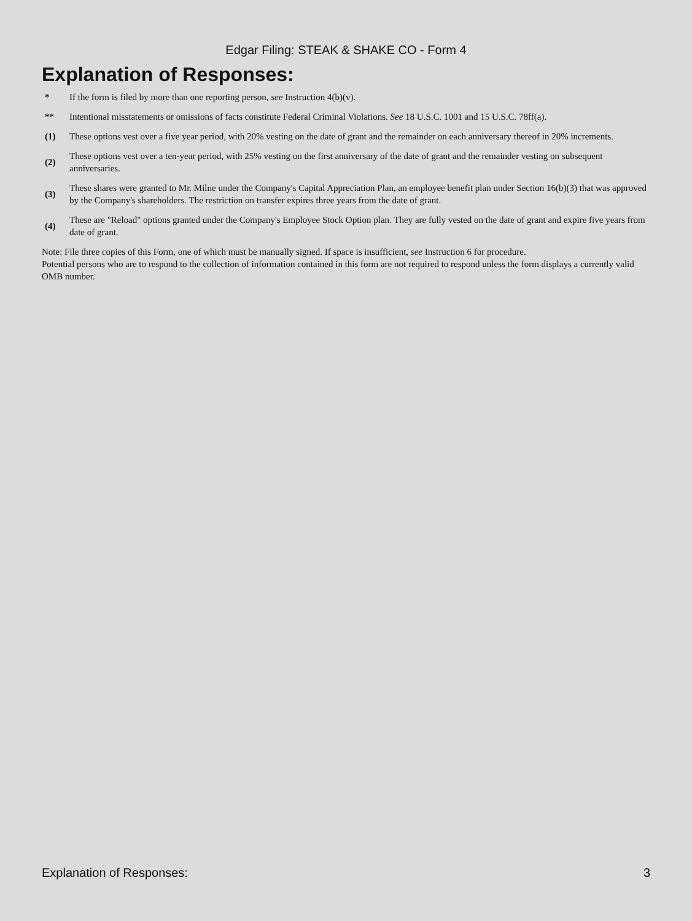Edgar Filing: STEAK & SHAKE CO - Form 4
Explanation of Responses:
| * | If the form is filed by more than one reporting person, see Instruction 4(b)(v). |
| ** | Intentional misstatements or omissions of facts constitute Federal Criminal Violations. See 18 U.S.C. 1001 and 15 U.S.C. 78ff(a). |
| (1) | These options vest over a five year period, with 20% vesting on the date of grant and the remainder on each anniversary thereof in 20% increments. |
| (2) | These options vest over a ten-year period, with 25% vesting on the first anniversary of the date of grant and the remainder vesting on subsequent anniversaries. |
| (3) | These shares were granted to Mr. Milne under the Company's Capital Appreciation Plan, an employee benefit plan under Section 16(b)(3) that was approved by the Company's shareholders. The restriction on transfer expires three years from the date of grant. |
| (4) | These are "Reload" options granted under the Company's Employee Stock Option plan. They are fully vested on the date of grant and expire five years from date of grant. |
Note: File three copies of this Form, one of which must be manually signed. If space is insufficient, see Instruction 6 for procedure.
Potential persons who are to respond to the collection of information contained in this form are not required to respond unless the form displays a currently valid OMB number.
Explanation of Responses: 3